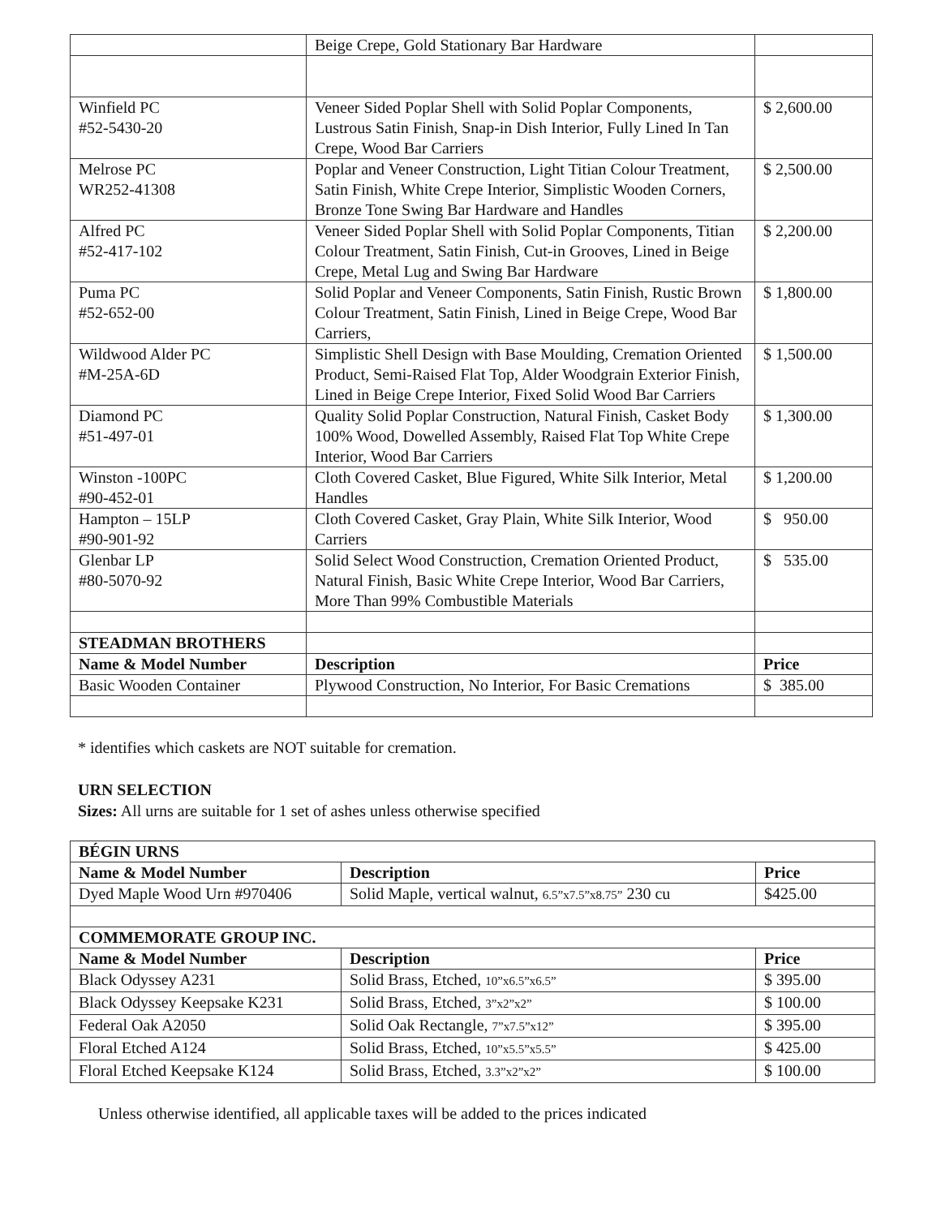| | Beige Crepe, Gold Stationary Bar Hardware | |
| Winfield PC #52-5430-20 | Veneer Sided Poplar Shell with Solid Poplar Components, Lustrous Satin Finish, Snap-in Dish Interior, Fully Lined In Tan Crepe, Wood Bar Carriers | $ 2,600.00 |
| Melrose PC WR252-41308 | Poplar and Veneer Construction, Light Titian Colour Treatment, Satin Finish, White Crepe Interior, Simplistic Wooden Corners, Bronze Tone Swing Bar Hardware and Handles | $ 2,500.00 |
| Alfred PC #52-417-102 | Veneer Sided Poplar Shell with Solid Poplar Components, Titian Colour Treatment, Satin Finish, Cut-in Grooves, Lined in Beige Crepe, Metal Lug and Swing Bar Hardware | $ 2,200.00 |
| Puma PC #52-652-00 | Solid Poplar and Veneer Components, Satin Finish, Rustic Brown Colour Treatment, Satin Finish, Lined in Beige Crepe, Wood Bar Carriers, | $ 1,800.00 |
| Wildwood Alder PC #M-25A-6D | Simplistic Shell Design with Base Moulding, Cremation Oriented Product, Semi-Raised Flat Top, Alder Woodgrain Exterior Finish, Lined in Beige Crepe Interior, Fixed Solid Wood Bar Carriers | $ 1,500.00 |
| Diamond PC #51-497-01 | Quality Solid Poplar Construction, Natural Finish, Casket Body 100% Wood, Dowelled Assembly, Raised Flat Top White Crepe Interior, Wood Bar Carriers | $ 1,300.00 |
| Winston -100PC #90-452-01 | Cloth Covered Casket, Blue Figured, White Silk Interior, Metal Handles | $ 1,200.00 |
| Hampton – 15LP #90-901-92 | Cloth Covered Casket, Gray Plain, White Silk Interior, Wood Carriers | $ 950.00 |
| Glenbar LP #80-5070-92 | Solid Select Wood Construction, Cremation Oriented Product, Natural Finish, Basic White Crepe Interior, Wood Bar Carriers, More Than 99% Combustible Materials | $ 535.00 |
| STEADMAN BROTHERS | | |
| Name & Model Number | Description | Price |
| Basic Wooden Container | Plywood Construction, No Interior, For Basic Cremations | $ 385.00 |
* identifies which caskets are NOT suitable for cremation.
URN SELECTION
Sizes: All urns are suitable for 1 set of ashes unless otherwise specified
| BÉGIN URNS | | |
| --- | --- | --- |
| Name & Model Number | Description | Price |
| Dyed Maple Wood Urn #970406 | Solid Maple, vertical walnut, 6.5”x7.5”x8.75” 230 cu | $425.00 |
| COMMEMORATE GROUP INC. | | |
| Name & Model Number | Description | Price |
| Black Odyssey A231 | Solid Brass, Etched, 10”x6.5”x6.5” | $ 395.00 |
| Black Odyssey Keepsake K231 | Solid Brass, Etched, 3”x2”x2” | $ 100.00 |
| Federal Oak A2050 | Solid Oak Rectangle, 7”x7.5”x12” | $ 395.00 |
| Floral Etched A124 | Solid Brass, Etched, 10”x5.5”x5.5” | $ 425.00 |
| Floral Etched Keepsake K124 | Solid Brass, Etched, 3.3”x2”x2” | $ 100.00 |
Unless otherwise identified, all applicable taxes will be added to the prices indicated